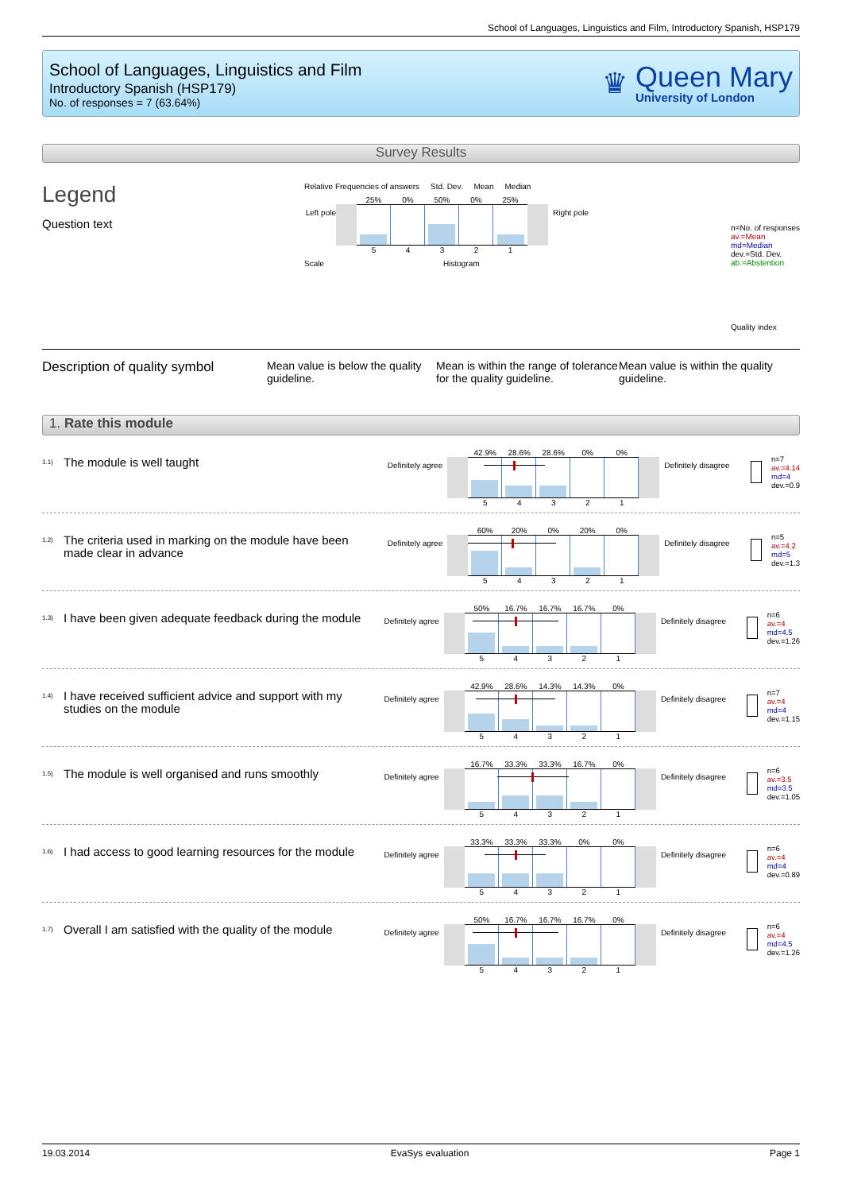School of Languages, Linguistics and Film, Introductory Spanish, HSP179
School of Languages, Linguistics and Film
Introductory Spanish (HSP179)
No. of responses = 7 (63.64%)
♛
Queen Mary
University of London
Survey Results
Legend
Question text
Relative Frequencies of answers Std. Dev. Mean Median
Left pole
25% 0% 50% 0% 25%
54321
Right pole
Scale Histogram
n=No. of responses
av.=Mean
md=Median
dev.=Std. Dev.
ab.=Abstention
Quality index
Description of quality symbol
Mean value is below the quality guideline.
Mean is within the range of tolerance for the quality guideline.
Mean value is within the quality guideline.
1. Rate this module
<sup>1.1)</sup> The module is well taught
Definitely agree
42.9% 28.6% 28.6% 0% 0%
54321
Definitely disagree
n=7
av.=4.14
md=4
dev.=0.9
<sup>1.2)</sup> The criteria used in marking on the module have been made clear in advance
Definitely agree
60% 20% 0% 20% 0%
54321
Definitely disagree
n=5
av.=4.2
md=5
dev.=1.3
<sup>1.3)</sup> I have been given adequate feedback during the module
Definitely agree
50% 16.7% 16.7% 16.7% 0%
54321
Definitely disagree
n=6
av.=4
md=4.5
dev.=1.26
<sup>1.4)</sup> I have received sufficient advice and support with my studies on the module
Definitely agree
42.9% 28.6% 14.3% 14.3% 0%
54321
Definitely disagree
n=7
av.=4
md=4
dev.=1.15
<sup>1.5)</sup> The module is well organised and runs smoothly
Definitely agree
16.7% 33.3% 33.3% 16.7% 0%
54321
Definitely disagree
n=6
av.=3.5
md=3.5
dev.=1.05
<sup>1.6)</sup> I had access to good learning resources for the module
Definitely agree
33.3% 33.3% 33.3% 0% 0%
54321
Definitely disagree
n=6
av.=4
md=4
dev.=0.89
<sup>1.7)</sup> Overall I am satisfied with the quality of the module
Definitely agree
50% 16.7% 16.7% 16.7% 0%
54321
Definitely disagree
n=6
av.=4
md=4.5
dev.=1.26
19.03.2014 EvaSys evaluation Page 1